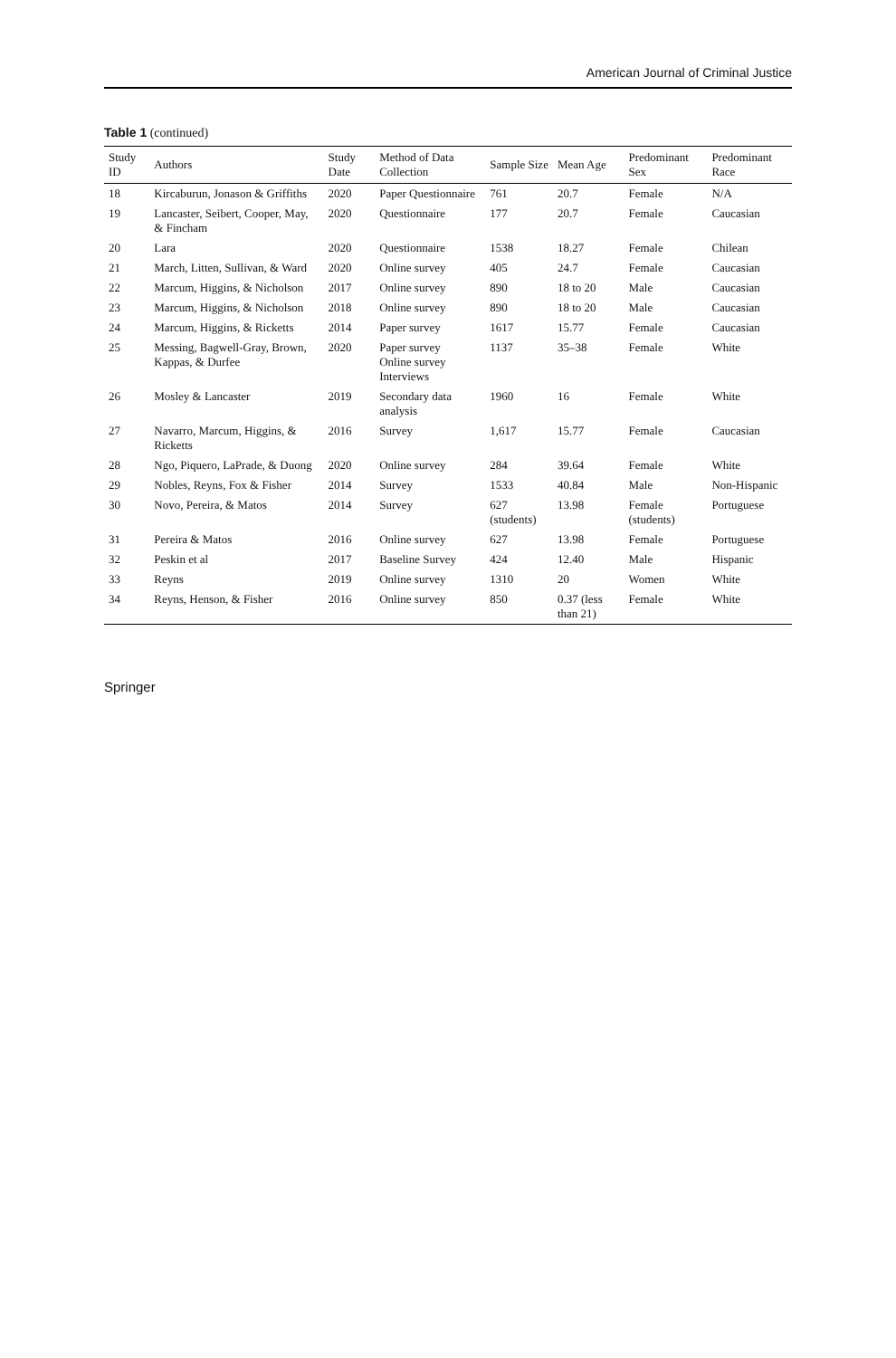American Journal of Criminal Justice
Table 1 (continued)
| Study ID | Authors | Study Date | Method of Data Collection | Sample Size | Mean Age | Predominant Sex | Predominant Race |
| --- | --- | --- | --- | --- | --- | --- | --- |
| 18 | Kircaburun, Jonason & Griffiths | 2020 | Paper Questionnaire | 761 | 20.7 | Female | N/A |
| 19 | Lancaster, Seibert, Cooper, May, & Fincham | 2020 | Questionnaire | 177 | 20.7 | Female | Caucasian |
| 20 | Lara | 2020 | Questionnaire | 1538 | 18.27 | Female | Chilean |
| 21 | March, Litten, Sullivan, & Ward | 2020 | Online survey | 405 | 24.7 | Female | Caucasian |
| 22 | Marcum, Higgins, & Nicholson | 2017 | Online survey | 890 | 18 to 20 | Male | Caucasian |
| 23 | Marcum, Higgins, & Nicholson | 2018 | Online survey | 890 | 18 to 20 | Male | Caucasian |
| 24 | Marcum, Higgins, & Ricketts | 2014 | Paper survey | 1617 | 15.77 | Female | Caucasian |
| 25 | Messing, Bagwell-Gray, Brown, Kappas, & Durfee | 2020 | Paper survey Online survey Interviews | 1137 | 35–38 | Female | White |
| 26 | Mosley & Lancaster | 2019 | Secondary data analysis | 1960 | 16 | Female | White |
| 27 | Navarro, Marcum, Higgins, & Ricketts | 2016 | Survey | 1,617 | 15.77 | Female | Caucasian |
| 28 | Ngo, Piquero, LaPrade, & Duong | 2020 | Online survey | 284 | 39.64 | Female | White |
| 29 | Nobles, Reyns, Fox & Fisher | 2014 | Survey | 1533 | 40.84 | Male | Non-Hispanic |
| 30 | Novo, Pereira, & Matos | 2014 | Survey | 627 (students) | 13.98 | Female (students) | Portuguese |
| 31 | Pereira & Matos | 2016 | Online survey | 627 | 13.98 | Female | Portuguese |
| 32 | Peskin et al | 2017 | Baseline Survey | 424 | 12.40 | Male | Hispanic |
| 33 | Reyns | 2019 | Online survey | 1310 | 20 | Women | White |
| 34 | Reyns, Henson, & Fisher | 2016 | Online survey | 850 | 0.37 (less than 21) | Female | White |
Springer